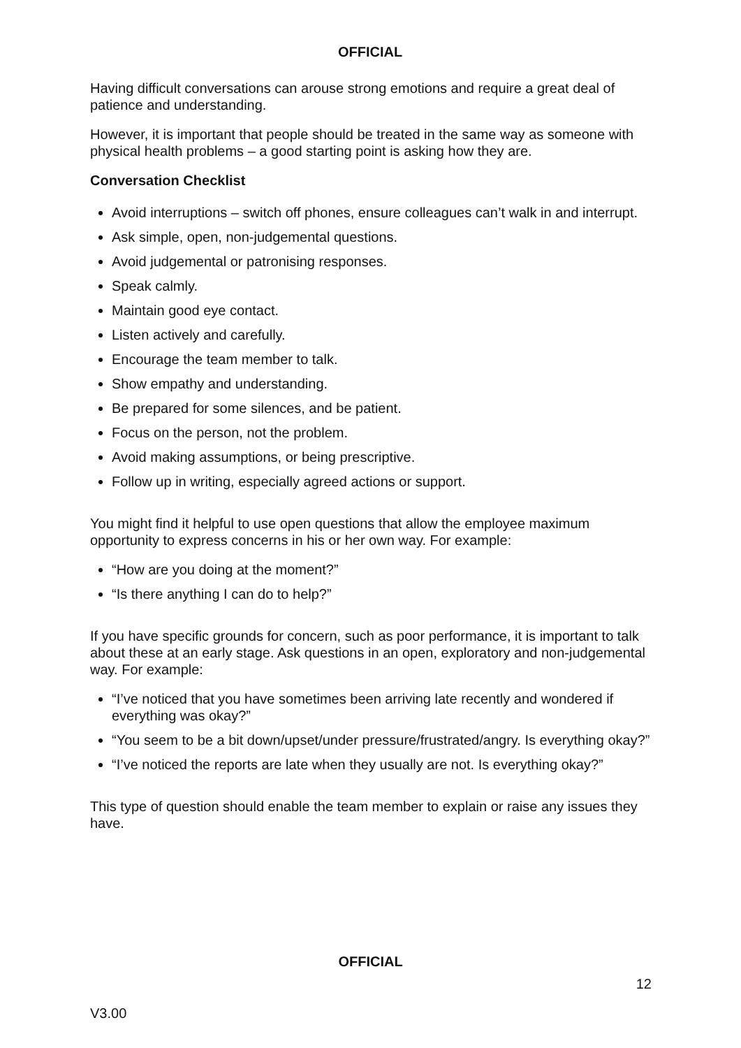OFFICIAL
Having difficult conversations can arouse strong emotions and require a great deal of patience and understanding.
However, it is important that people should be treated in the same way as someone with physical health problems – a good starting point is asking how they are.
Conversation Checklist
Avoid interruptions – switch off phones, ensure colleagues can’t walk in and interrupt.
Ask simple, open, non-judgemental questions.
Avoid judgemental or patronising responses.
Speak calmly.
Maintain good eye contact.
Listen actively and carefully.
Encourage the team member to talk.
Show empathy and understanding.
Be prepared for some silences, and be patient.
Focus on the person, not the problem.
Avoid making assumptions, or being prescriptive.
Follow up in writing, especially agreed actions or support.
You might find it helpful to use open questions that allow the employee maximum opportunity to express concerns in his or her own way. For example:
“How are you doing at the moment?”
“Is there anything I can do to help?”
If you have specific grounds for concern, such as poor performance, it is important to talk about these at an early stage. Ask questions in an open, exploratory and non-judgemental way. For example:
“I’ve noticed that you have sometimes been arriving late recently and wondered if everything was okay?”
“You seem to be a bit down/upset/under pressure/frustrated/angry. Is everything okay?”
“I’ve noticed the reports are late when they usually are not. Is everything okay?”
This type of question should enable the team member to explain or raise any issues they have.
OFFICIAL
12
V3.00